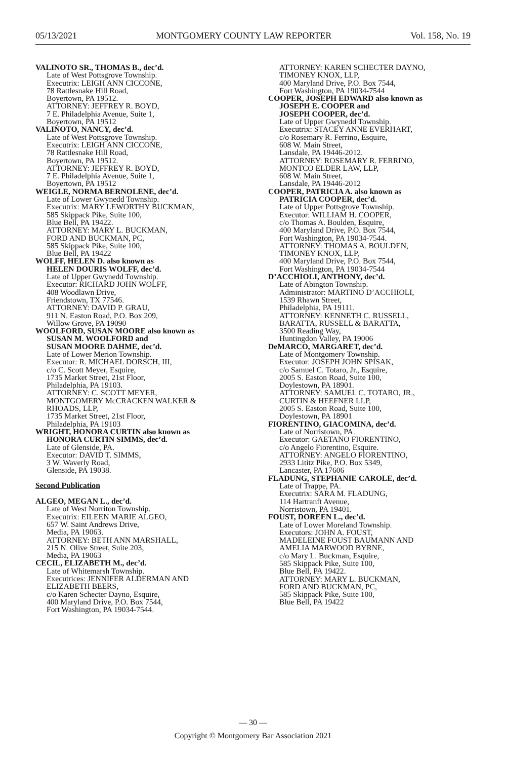05/13/2021 MONTGOMERY COUNTY LAW REPORTER Vol. 158, No. 19
VALINOTO SR., THOMAS B., dec’d.
Late of West Pottsgrove Township.
Executrix: LEIGH ANN CICCONE,
78 Rattlesnake Hill Road,
Boyertown, PA 19512.
ATTORNEY: JEFFREY R. BOYD,
7 E. Philadelphia Avenue, Suite 1,
Boyertown, PA 19512
VALINOTO, NANCY, dec’d.
Late of West Pottsgrove Township.
Executrix: LEIGH ANN CICCONE,
78 Rattlesnake Hill Road,
Boyertown, PA 19512.
ATTORNEY: JEFFREY R. BOYD,
7 E. Philadelphia Avenue, Suite 1,
Boyertown, PA 19512
WEIGLE, NORMA BERNOLENE, dec’d.
Late of Lower Gwynedd Township.
Executrix: MARY LEWORTHY BUCKMAN,
585 Skippack Pike, Suite 100,
Blue Bell, PA 19422.
ATTORNEY: MARY L. BUCKMAN,
FORD AND BUCKMAN, PC,
585 Skippack Pike, Suite 100,
Blue Bell, PA 19422
WOLFF, HELEN D. also known as
HELEN DOURIS WOLFF, dec’d.
Late of Upper Gwynedd Township.
Executor: RICHARD JOHN WOLFF,
408 Woodlawn Drive,
Friendstown, TX 77546.
ATTORNEY: DAVID P. GRAU,
911 N. Easton Road, P.O. Box 209,
Willow Grove, PA 19090
WOOLFORD, SUSAN MOORE also known as
SUSAN M. WOOLFORD and
SUSAN MOORE DAHME, dec’d.
Late of Lower Merion Township.
Executor: R. MICHAEL DORSCH, III,
c/o C. Scott Meyer, Esquire,
1735 Market Street, 21st Floor,
Philadelphia, PA 19103.
ATTORNEY: C. SCOTT MEYER,
MONTGOMERY McCRACKEN WALKER &
RHOADS, LLP,
1735 Market Street, 21st Floor,
Philadelphia, PA 19103
WRIGHT, HONORA CURTIN also known as
HONORA CURTIN SIMMS, dec’d.
Late of Glenside, PA.
Executor: DAVID T. SIMMS,
3 W. Waverly Road,
Glenside, PA 19038.
Second Publication
ALGEO, MEGAN L., dec’d.
Late of West Norriton Township.
Executrix: EILEEN MARIE ALGEO,
657 W. Saint Andrews Drive,
Media, PA 19063.
ATTORNEY: BETH ANN MARSHALL,
215 N. Olive Street, Suite 203,
Media, PA 19063
CECIL, ELIZABETH M., dec’d.
Late of Whitemarsh Township.
Executrices: JENNIFER ALDERMAN AND
ELIZABETH BEERS,
c/o Karen Schecter Dayno, Esquire,
400 Maryland Drive, P.O. Box 7544,
Fort Washington, PA 19034-7544.
ATTORNEY: KAREN SCHECTER DAYNO,
TIMONEY KNOX, LLP,
400 Maryland Drive, P.O. Box 7544,
Fort Washington, PA 19034-7544
COOPER, JOSEPH EDWARD also known as
JOSEPH E. COOPER and
JOSEPH COOPER, dec’d.
Late of Upper Gwynedd Township.
Executrix: STACEY ANNE EVERHART,
c/o Rosemary R. Ferrino, Esquire,
608 W. Main Street,
Lansdale, PA 19446-2012.
ATTORNEY: ROSEMARY R. FERRINO,
MONTCO ELDER LAW, LLP,
608 W. Main Street,
Lansdale, PA 19446-2012
COOPER, PATRICIA A. also known as
PATRICIA COOPER, dec’d.
Late of Upper Pottsgrove Township.
Executor: WILLIAM H. COOPER,
c/o Thomas A. Boulden, Esquire,
400 Maryland Drive, P.O. Box 7544,
Fort Washington, PA 19034-7544.
ATTORNEY: THOMAS A. BOULDEN,
TIMONEY KNOX, LLP,
400 Maryland Drive, P.O. Box 7544,
Fort Washington, PA 19034-7544
D’ACCHIOLI, ANTHONY, dec’d.
Late of Abington Township.
Administrator: MARTINO D’ACCHIOLI,
1539 Rhawn Street,
Philadelphia, PA 19111.
ATTORNEY: KENNETH C. RUSSELL,
BARATTA, RUSSELL & BARATTA,
3500 Reading Way,
Huntingdon Valley, PA 19006
DeMARCO, MARGARET, dec’d.
Late of Montgomery Township.
Executor: JOSEPH JOHN SPISAK,
c/o Samuel C. Totaro, Jr., Esquire,
2005 S. Easton Road, Suite 100,
Doylestown, PA 18901.
ATTORNEY: SAMUEL C. TOTARO, JR.,
CURTIN & HEEFNER LLP,
2005 S. Easton Road, Suite 100,
Doylestown, PA 18901
FIORENTINO, GIACOMINA, dec’d.
Late of Norristown, PA.
Executor: GAETANO FIORENTINO,
c/o Angelo Fiorentino, Esquire.
ATTORNEY: ANGELO FIORENTINO,
2933 Lititz Pike, P.O. Box 5349,
Lancaster, PA 17606
FLADUNG, STEPHANIE CAROLE, dec’d.
Late of Trappe, PA.
Executrix: SARA M. FLADUNG,
114 Hartranft Avenue,
Norristown, PA 19401.
FOUST, DOREEN L., dec’d.
Late of Lower Moreland Township.
Executors: JOHN A. FOUST,
MADELEINE FOUST BAUMANN AND
AMELIA MARWOOD BYRNE,
c/o Mary L. Buckman, Esquire,
585 Skippack Pike, Suite 100,
Blue Bell, PA 19422.
ATTORNEY: MARY L. BUCKMAN,
FORD AND BUCKMAN, PC,
585 Skippack Pike, Suite 100,
Blue Bell, PA 19422
— 30 —
Copyright © Montgomery Bar Association 2021